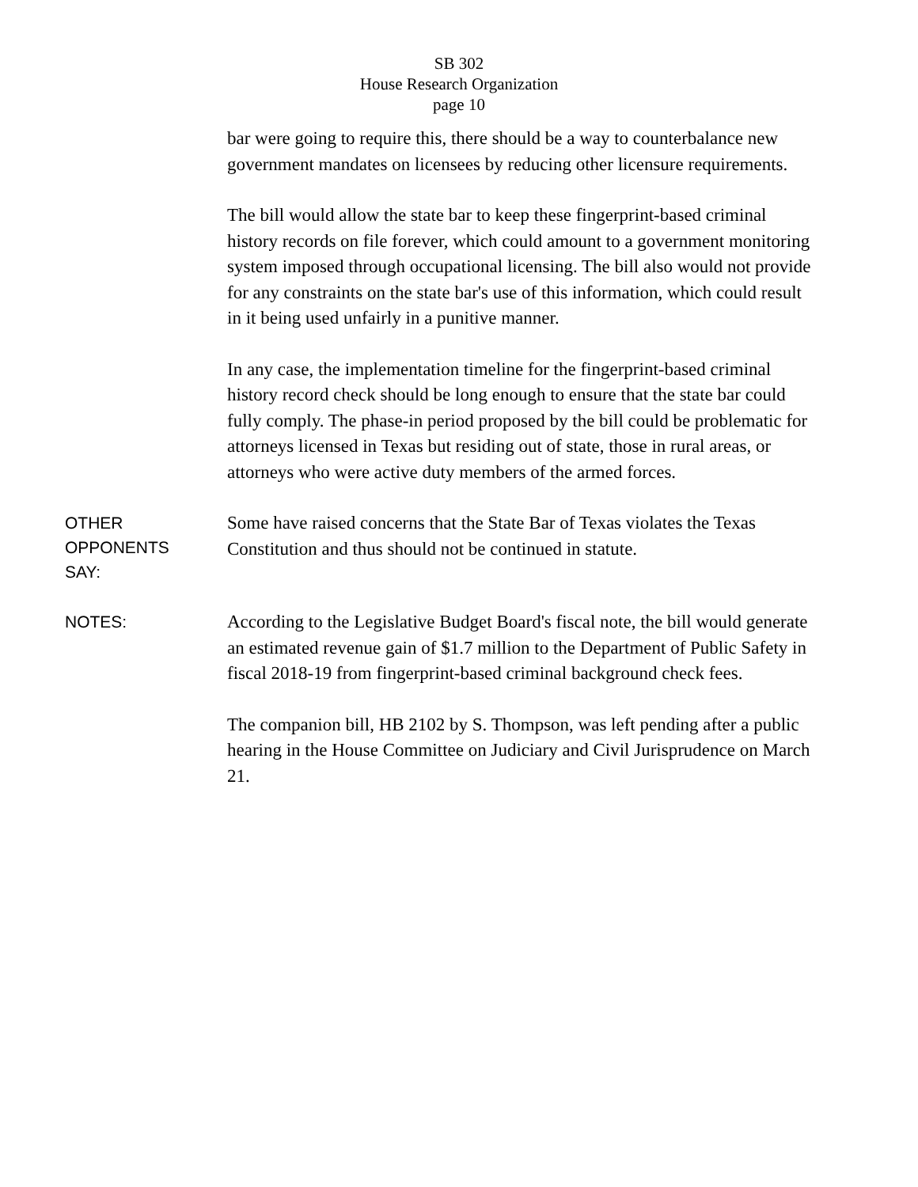SB 302
House Research Organization
page 10
bar were going to require this, there should be a way to counterbalance new government mandates on licensees by reducing other licensure requirements.
The bill would allow the state bar to keep these fingerprint-based criminal history records on file forever, which could amount to a government monitoring system imposed through occupational licensing. The bill also would not provide for any constraints on the state bar's use of this information, which could result in it being used unfairly in a punitive manner.
In any case, the implementation timeline for the fingerprint-based criminal history record check should be long enough to ensure that the state bar could fully comply. The phase-in period proposed by the bill could be problematic for attorneys licensed in Texas but residing out of state, those in rural areas, or attorneys who were active duty members of the armed forces.
OTHER
OPPONENTS
SAY:
Some have raised concerns that the State Bar of Texas violates the Texas Constitution and thus should not be continued in statute.
NOTES:
According to the Legislative Budget Board's fiscal note, the bill would generate an estimated revenue gain of $1.7 million to the Department of Public Safety in fiscal 2018-19 from fingerprint-based criminal background check fees.
The companion bill, HB 2102 by S. Thompson, was left pending after a public hearing in the House Committee on Judiciary and Civil Jurisprudence on March 21.